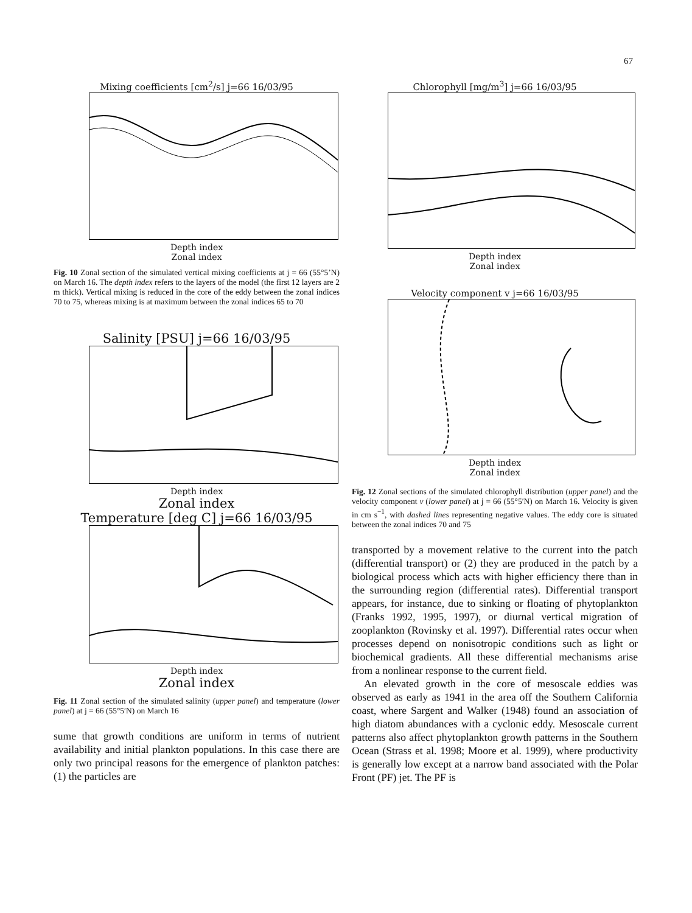67
Mixing coefficients [cm<sup>2</sup>/s] j=66 16/03/95
Depth index
Zonal index
Fig. 10 Zonal section of the simulated vertical mixing coefficients at j = 66 (55°5’N) on March 16. The depth index refers to the layers of the model (the first 12 layers are 2 m thick). Vertical mixing is reduced in the core of the eddy between the zonal indices 70 to 75, whereas mixing is at maximum between the zonal indices 65 to 70
Salinity [PSU] j=66 16/03/95
Depth index
Zonal index
Temperature [deg C] j=66 16/03/95
Depth index
Zonal index
Fig. 11 Zonal section of the simulated salinity (upper panel) and temperature (lower panel) at j = 66 (55°5′N) on March 16
sume that growth conditions are uniform in terms of nutrient availability and initial plankton populations. In this case there are only two principal reasons for the emergence of plankton patches: (1) the particles are
Chlorophyll [mg/m<sup>3</sup>] j=66 16/03/95
Depth index
Zonal index
Velocity component v j=66 16/03/95
Depth index
Zonal index
Fig. 12 Zonal sections of the simulated chlorophyll distribution (upper panel) and the velocity component v (lower panel) at j = 66 (55°5′N) on March 16. Velocity is given in cm s<sup>−1</sup>, with dashed lines representing negative values. The eddy core is situated between the zonal indices 70 and 75
transported by a movement relative to the current into the patch (differential transport) or (2) they are produced in the patch by a biological process which acts with higher efficiency there than in the surrounding region (differential rates). Differential transport appears, for instance, due to sinking or floating of phytoplankton (Franks 1992, 1995, 1997), or diurnal vertical migration of zooplankton (Rovinsky et al. 1997). Differential rates occur when processes depend on nonisotropic conditions such as light or biochemical gradients. All these differential mechanisms arise from a nonlinear response to the current field.
An elevated growth in the core of mesoscale eddies was observed as early as 1941 in the area off the Southern California coast, where Sargent and Walker (1948) found an association of high diatom abundances with a cyclonic eddy. Mesoscale current patterns also affect phytoplankton growth patterns in the Southern Ocean (Strass et al. 1998; Moore et al. 1999), where productivity is generally low except at a narrow band associated with the Polar Front (PF) jet. The PF is